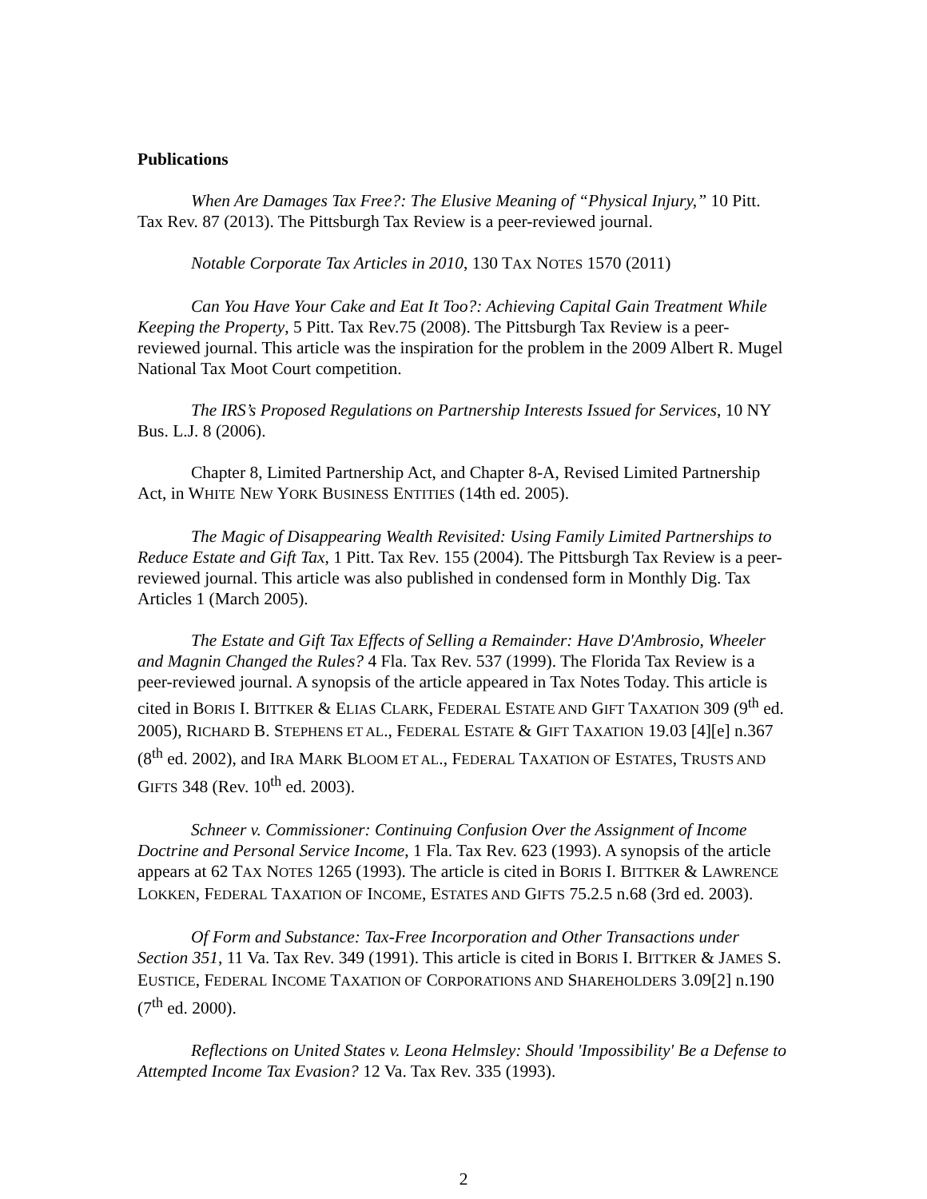Publications
When Are Damages Tax Free?: The Elusive Meaning of “Physical Injury,” 10 Pitt. Tax Rev. 87 (2013). The Pittsburgh Tax Review is a peer-reviewed journal.
Notable Corporate Tax Articles in 2010, 130 TAX NOTES 1570 (2011)
Can You Have Your Cake and Eat It Too?: Achieving Capital Gain Treatment While Keeping the Property, 5 Pitt. Tax Rev.75 (2008). The Pittsburgh Tax Review is a peer-reviewed journal. This article was the inspiration for the problem in the 2009 Albert R. Mugel National Tax Moot Court competition.
The IRS’s Proposed Regulations on Partnership Interests Issued for Services, 10 NY Bus. L.J. 8 (2006).
Chapter 8, Limited Partnership Act, and Chapter 8-A, Revised Limited Partnership Act, in WHITE NEW YORK BUSINESS ENTITIES (14th ed. 2005).
The Magic of Disappearing Wealth Revisited: Using Family Limited Partnerships to Reduce Estate and Gift Tax, 1 Pitt. Tax Rev. 155 (2004). The Pittsburgh Tax Review is a peer-reviewed journal. This article was also published in condensed form in Monthly Dig. Tax Articles 1 (March 2005).
The Estate and Gift Tax Effects of Selling a Remainder: Have D'Ambrosio, Wheeler and Magnin Changed the Rules? 4 Fla. Tax Rev. 537 (1999). The Florida Tax Review is a peer-reviewed journal. A synopsis of the article appeared in Tax Notes Today. This article is cited in BORIS I. BITTKER & ELIAS CLARK, FEDERAL ESTATE AND GIFT TAXATION 309 (9<sup>th</sup> ed. 2005), RICHARD B. STEPHENS ET AL., FEDERAL ESTATE & GIFT TAXATION 19.03 [4][e] n.367 (8<sup>th</sup> ed. 2002), and IRA MARK BLOOM ET AL., FEDERAL TAXATION OF ESTATES, TRUSTS AND GIFTS 348 (Rev. 10<sup>th</sup> ed. 2003).
Schneer v. Commissioner: Continuing Confusion Over the Assignment of Income Doctrine and Personal Service Income, 1 Fla. Tax Rev. 623 (1993). A synopsis of the article appears at 62 TAX NOTES 1265 (1993). The article is cited in BORIS I. BITTKER & LAWRENCE LOKKEN, FEDERAL TAXATION OF INCOME, ESTATES AND GIFTS 75.2.5 n.68 (3rd ed. 2003).
Of Form and Substance: Tax-Free Incorporation and Other Transactions under Section 351, 11 Va. Tax Rev. 349 (1991). This article is cited in BORIS I. BITTKER & JAMES S. EUSTICE, FEDERAL INCOME TAXATION OF CORPORATIONS AND SHAREHOLDERS 3.09[2] n.190 (7<sup>th</sup> ed. 2000).
Reflections on United States v. Leona Helmsley: Should 'Impossibility' Be a Defense to Attempted Income Tax Evasion? 12 Va. Tax Rev. 335 (1993).
2